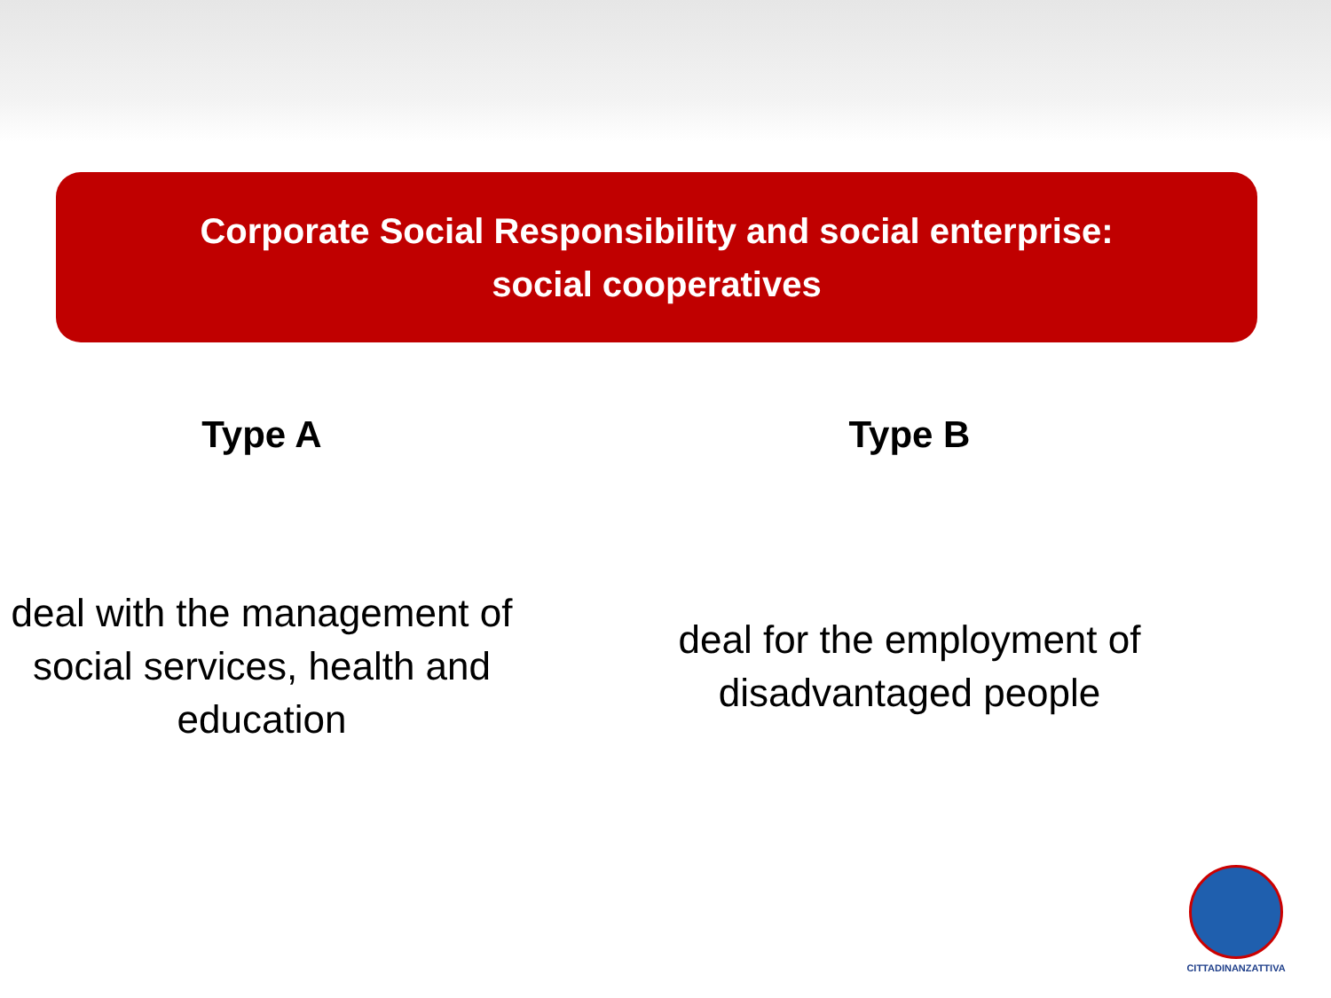Corporate Social Responsibility and social enterprise:
social cooperatives
Type A
deal with the management of
social services, health and
education
Type B
deal for the employment of
disadvantaged people
CITTADINANZATTIVA